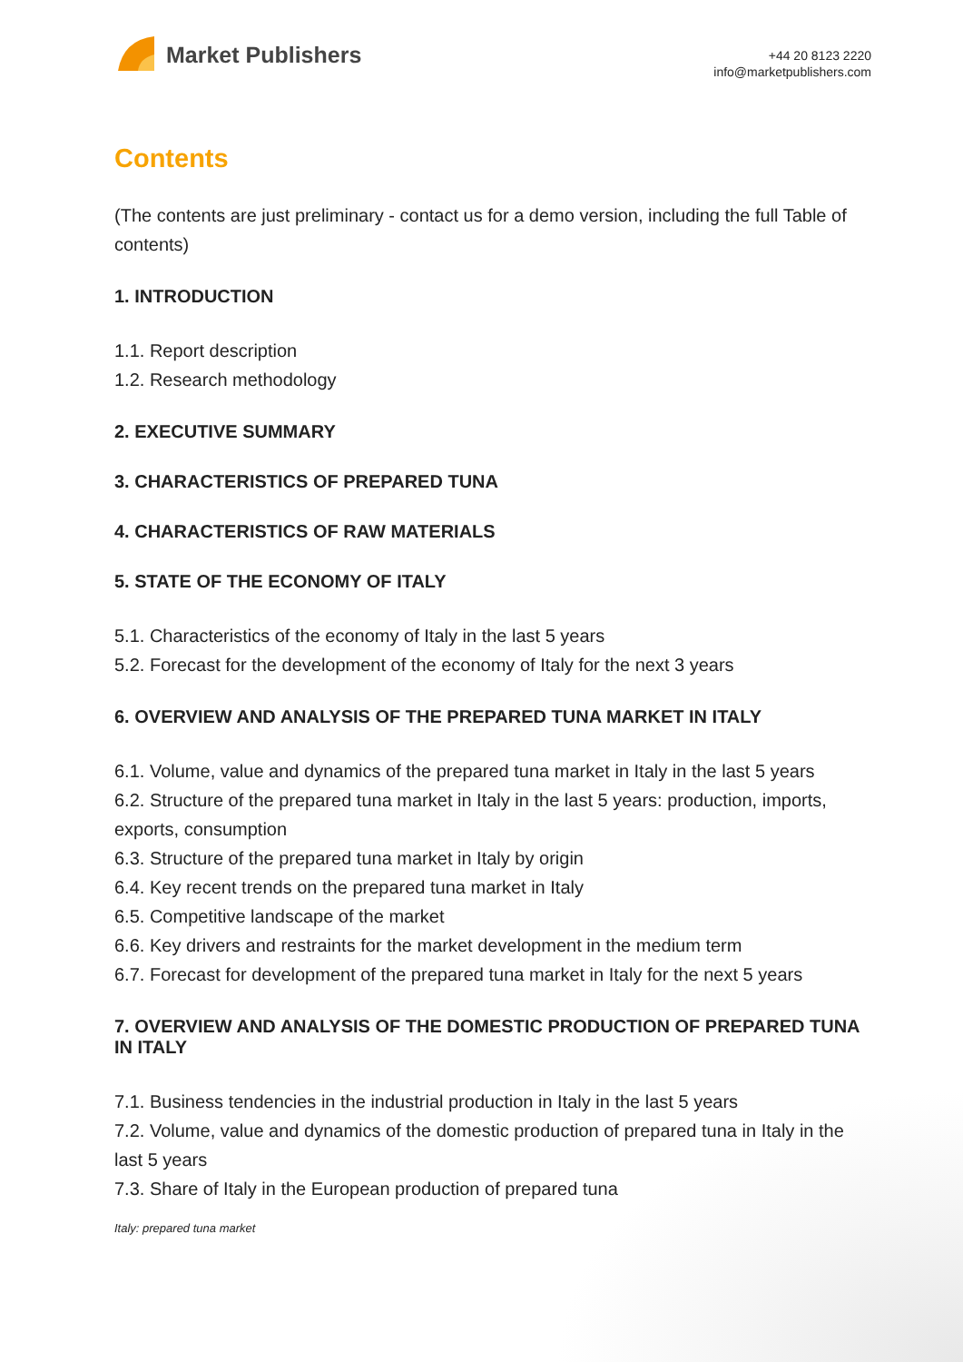Market Publishers
+44 20 8123 2220
info@marketpublishers.com
Contents
(The contents are just preliminary - contact us for a demo version, including the full Table of contents)
1. INTRODUCTION
1.1. Report description
1.2. Research methodology
2. EXECUTIVE SUMMARY
3. CHARACTERISTICS OF PREPARED TUNA
4. CHARACTERISTICS OF RAW MATERIALS
5. STATE OF THE ECONOMY OF ITALY
5.1. Characteristics of the economy of Italy in the last 5 years
5.2. Forecast for the development of the economy of Italy for the next 3 years
6. OVERVIEW AND ANALYSIS OF THE PREPARED TUNA MARKET IN ITALY
6.1. Volume, value and dynamics of the prepared tuna market in Italy in the last 5 years
6.2. Structure of the prepared tuna market in Italy in the last 5 years: production, imports, exports, consumption
6.3. Structure of the prepared tuna market in Italy by origin
6.4. Key recent trends on the prepared tuna market in Italy
6.5. Competitive landscape of the market
6.6. Key drivers and restraints for the market development in the medium term
6.7. Forecast for development of the prepared tuna market in Italy for the next 5 years
7. OVERVIEW AND ANALYSIS OF THE DOMESTIC PRODUCTION OF PREPARED TUNA IN ITALY
7.1. Business tendencies in the industrial production in Italy in the last 5 years
7.2. Volume, value and dynamics of the domestic production of prepared tuna in Italy in the last 5 years
7.3. Share of Italy in the European production of prepared tuna
Italy: prepared tuna market